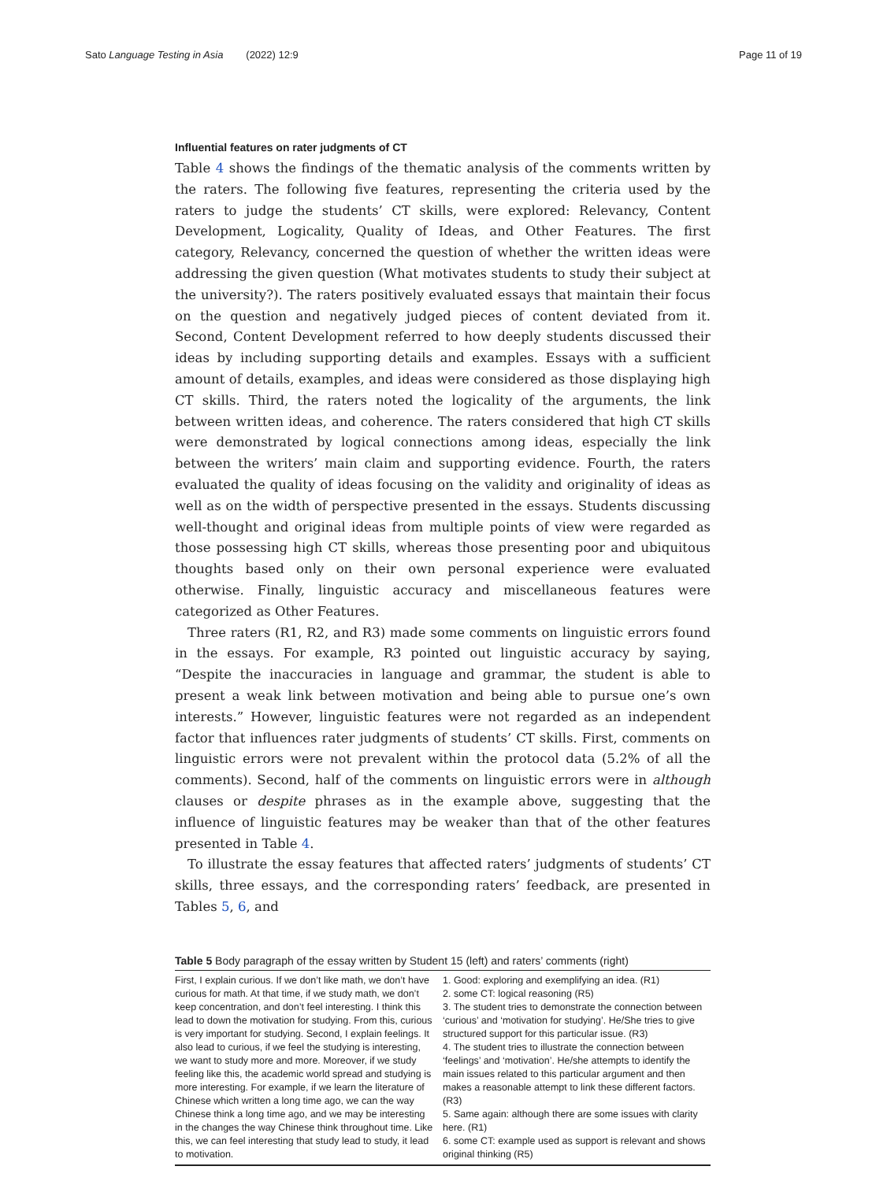Sato Language Testing in Asia (2022) 12:9
Page 11 of 19
Influential features on rater judgments of CT
Table 4 shows the findings of the thematic analysis of the comments written by the raters. The following five features, representing the criteria used by the raters to judge the students’ CT skills, were explored: Relevancy, Content Development, Logicality, Quality of Ideas, and Other Features. The first category, Relevancy, concerned the question of whether the written ideas were addressing the given question (What motivates students to study their subject at the university?). The raters positively evaluated essays that maintain their focus on the question and negatively judged pieces of content deviated from it. Second, Content Development referred to how deeply students discussed their ideas by including supporting details and examples. Essays with a sufficient amount of details, examples, and ideas were considered as those displaying high CT skills. Third, the raters noted the logicality of the arguments, the link between written ideas, and coherence. The raters considered that high CT skills were demonstrated by logical connections among ideas, especially the link between the writers’ main claim and supporting evidence. Fourth, the raters evaluated the quality of ideas focusing on the validity and originality of ideas as well as on the width of perspective presented in the essays. Students discussing well-thought and original ideas from multiple points of view were regarded as those possessing high CT skills, whereas those presenting poor and ubiquitous thoughts based only on their own personal experience were evaluated otherwise. Finally, linguistic accuracy and miscellaneous features were categorized as Other Features.
Three raters (R1, R2, and R3) made some comments on linguistic errors found in the essays. For example, R3 pointed out linguistic accuracy by saying, “Despite the inaccuracies in language and grammar, the student is able to present a weak link between motivation and being able to pursue one’s own interests.” However, linguistic features were not regarded as an independent factor that influences rater judgments of students’ CT skills. First, comments on linguistic errors were not prevalent within the protocol data (5.2% of all the comments). Second, half of the comments on linguistic errors were in although clauses or despite phrases as in the example above, suggesting that the influence of linguistic features may be weaker than that of the other features presented in Table 4.
To illustrate the essay features that affected raters’ judgments of students’ CT skills, three essays, and the corresponding raters’ feedback, are presented in Tables 5, 6, and
Table 5 Body paragraph of the essay written by Student 15 (left) and raters’ comments (right)
| First, I explain curious. If we don’t like math, we don’t have curious for math. At that time, if we study math, we don’t keep concentration, and don’t feel interesting. I think this lead to down the motivation for studying. From this, curious is very important for studying. Second, I explain feelings. It also lead to curious, if we feel the studying is interesting, we want to study more and more. Moreover, if we study feeling like this, the academic world spread and studying is more interesting. For example, if we learn the literature of Chinese which written a long time ago, we can the way Chinese think a long time ago, and we may be interesting in the changes the way Chinese think throughout time. Like this, we can feel interesting that study lead to study, it lead to motivation. | 1. Good: exploring and exemplifying an idea. (R1) 2. some CT: logical reasoning (R5) 3. The student tries to demonstrate the connection between ‘curious’ and ‘motivation for studying’. He/She tries to give structured support for this particular issue. (R3) 4. The student tries to illustrate the connection between ‘feelings’ and ‘motivation’. He/she attempts to identify the main issues related to this particular argument and then makes a reasonable attempt to link these different factors. (R3) 5. Same again: although there are some issues with clarity here. (R1) 6. some CT: example used as support is relevant and shows original thinking (R5) |